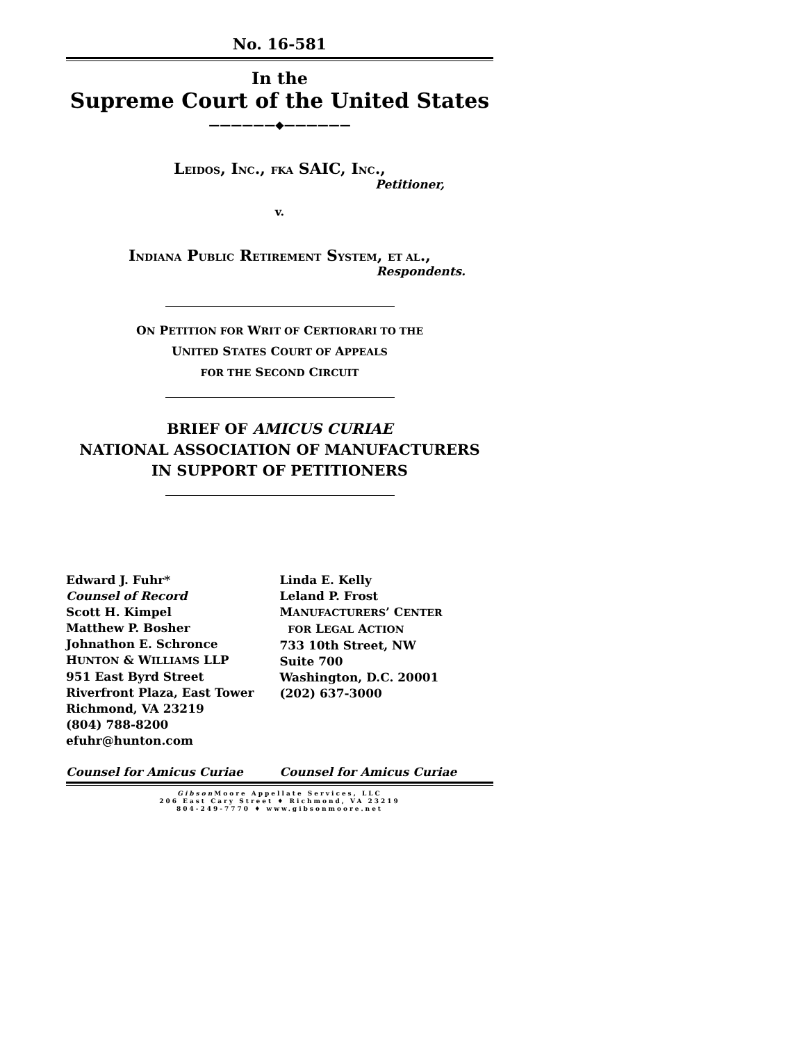No. 16-581
In the
Supreme Court of the United States
——————◆——————
LEIDOS, INC., FKA SAIC, INC.,
Petitioner,
v.
INDIANA PUBLIC RETIREMENT SYSTEM, ET AL.,
Respondents.
ON PETITION FOR WRIT OF CERTIORARI TO THE
UNITED STATES COURT OF APPEALS
FOR THE SECOND CIRCUIT
BRIEF OF AMICUS CURIAE
NATIONAL ASSOCIATION OF MANUFACTURERS
IN SUPPORT OF PETITIONERS
Edward J. Fuhr*
Counsel of Record
Scott H. Kimpel
Matthew P. Bosher
Johnathon E. Schronce
HUNTON & WILLIAMS LLP
951 East Byrd Street
Riverfront Plaza, East Tower
Richmond, VA 23219
(804) 788-8200
efuhr@hunton.com
Linda E. Kelly
Leland P. Frost
MANUFACTURERS’ CENTER
FOR LEGAL ACTION
733 10th Street, NW
Suite 700
Washington, D.C. 20001
(202) 637-3000
Counsel for Amicus Curiae Counsel for Amicus Curiae
Gibson Moore Appellate Services, LLC
206 East Cary Street ♦ Richmond, VA 23219
804-249-7770 ♦ www.gibsonmoore.net